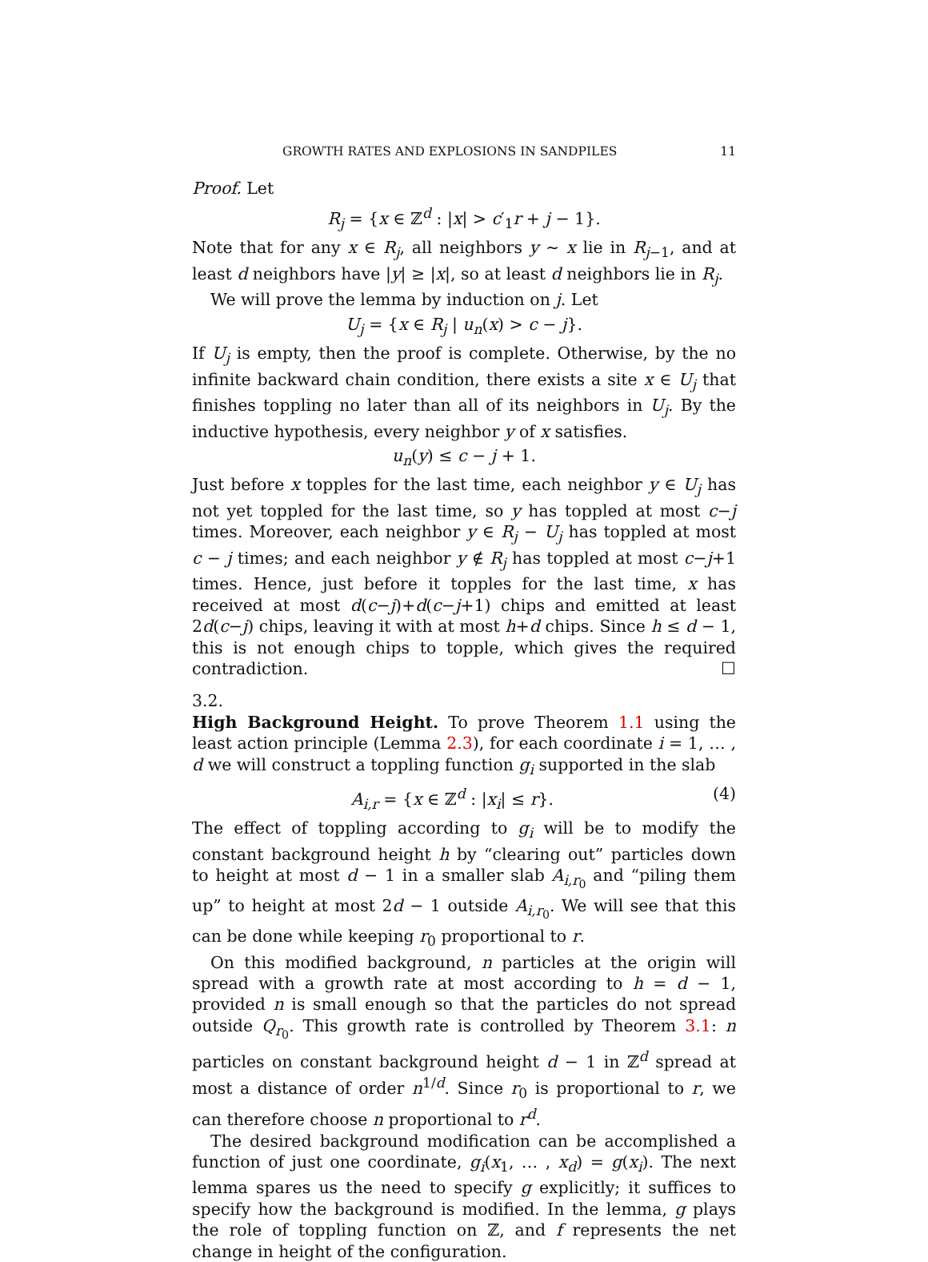GROWTH RATES AND EXPLOSIONS IN SANDPILES 11
Proof. Let
R<sub>j</sub> = {x ∈ ℤ<sup>d</sup> : |x| > c′<sub>1</sub>r + j − 1}.
Note that for any x ∈ R<sub>j</sub>, all neighbors y ∼ x lie in R<sub>j−1</sub>, and at least d neighbors have |y| ≥ |x|, so at least d neighbors lie in R<sub>j</sub>.
We will prove the lemma by induction on j. Let
U<sub>j</sub> = {x ∈ R<sub>j</sub> | u<sub>n</sub>(x) > c − j}.
If U<sub>j</sub> is empty, then the proof is complete. Otherwise, by the no infinite backward chain condition, there exists a site x ∈ U<sub>j</sub> that finishes toppling no later than all of its neighbors in U<sub>j</sub>. By the inductive hypothesis, every neighbor y of x satisfies.
u<sub>n</sub>(y) ≤ c − j + 1.
Just before x topples for the last time, each neighbor y ∈ U<sub>j</sub> has not yet toppled for the last time, so y has toppled at most c−j times. Moreover, each neighbor y ∈ R<sub>j</sub> − U<sub>j</sub> has toppled at most c − j times; and each neighbor y ∉ R<sub>j</sub> has toppled at most c−j+1 times. Hence, just before it topples for the last time, x has received at most d(c−j)+d(c−j+1) chips and emitted at least 2d(c−j) chips, leaving it with at most h+d chips. Since h ≤ d − 1, this is not enough chips to topple, which gives the required contradiction. ☐
3.2.
High Background Height.
To prove Theorem 1.1 using the least action principle (Lemma 2.3), for each coordinate i = 1, … , d we will construct a toppling function g<sub>i</sub> supported in the slab
A<sub>i,r</sub> = {x ∈ ℤ<sup>d</sup> : |x<sub>i</sub>| ≤ r}. (4)
The effect of toppling according to g<sub>i</sub> will be to modify the constant background height h by “clearing out” particles down to height at most d − 1 in a smaller slab A<sub>i,r<sub>0</sub></sub> and “piling them up” to height at most 2d − 1 outside A<sub>i,r<sub>0</sub></sub>. We will see that this can be done while keeping r<sub>0</sub> proportional to r.
On this modified background, n particles at the origin will spread with a growth rate at most according to h = d − 1, provided n is small enough so that the particles do not spread outside Q<sub>r<sub>0</sub></sub>. This growth rate is controlled by Theorem 3.1: n particles on constant background height d − 1 in ℤ<sup>d</sup> spread at most a distance of order n<sup>1/d</sup>. Since r<sub>0</sub> is proportional to r, we can therefore choose n proportional to r<sup>d</sup>.
The desired background modification can be accomplished a function of just one coordinate, g<sub>i</sub>(x<sub>1</sub>, … , x<sub>d</sub>) = g(x<sub>i</sub>). The next lemma spares us the need to specify g explicitly; it suffices to specify how the background is modified. In the lemma, g plays the role of toppling function on ℤ, and f represents the net change in height of the configuration.